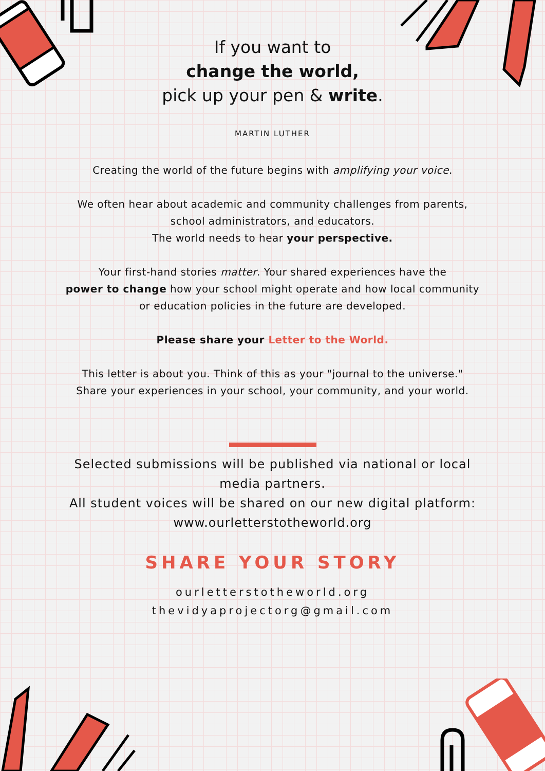If you want to
change the world,
pick up your pen & write.
MARTIN LUTHER
Creating the world of the future begins with amplifying your voice.
We often hear about academic and community challenges from parents,
school administrators, and educators.
The world needs to hear your perspective.
Your first-hand stories matter. Your shared experiences have the
power to change how your school might operate and how local community
or education policies in the future are developed.
Please share your Letter to the World.
This letter is about you. Think of this as your "journal to the universe."
Share your experiences in your school, your community, and your world.
Selected submissions will be published via national or local
media partners.
All student voices will be shared on our new digital platform:
www.ourletterstotheworld.org
SHARE YOUR STORY
ourletterstotheworld.org
thevidyaprojectorg@gmail.com